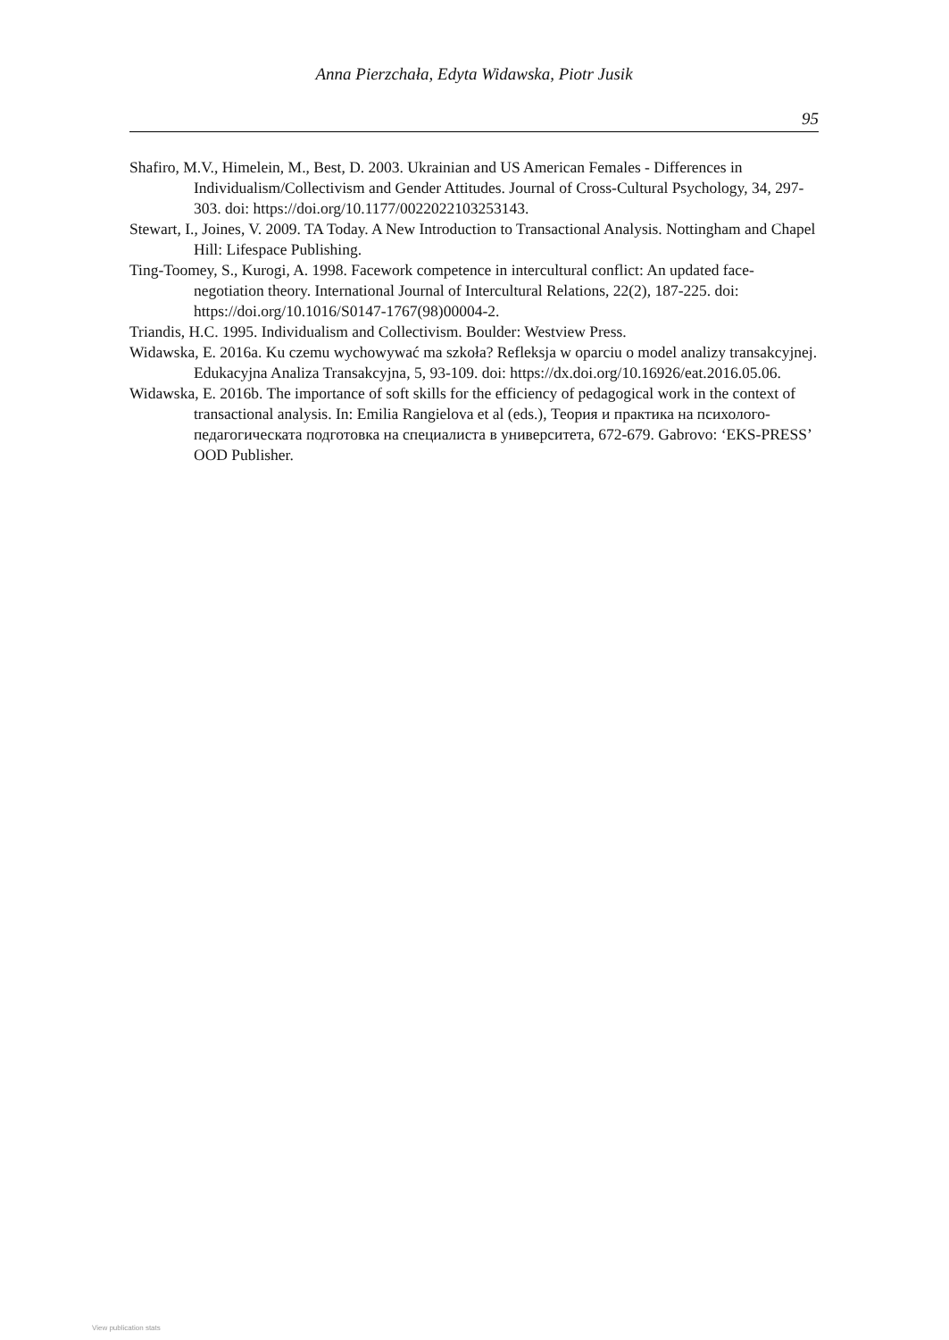Anna Pierzchała, Edyta Widawska, Piotr Jusik
95
Shafiro, M.V., Himelein, M., Best, D. 2003. Ukrainian and US American Females - Differences in Individualism/Collectivism and Gender Attitudes. Journal of Cross-Cultural Psychology, 34, 297-303. doi: https://doi.org/10.1177/0022022103253143.
Stewart, I., Joines, V. 2009. TA Today. A New Introduction to Transactional Analysis. Nottingham and Chapel Hill: Lifespace Publishing.
Ting-Toomey, S., Kurogi, A. 1998. Facework competence in intercultural conflict: An updated face-negotiation theory. International Journal of Intercultural Relations, 22(2), 187-225. doi: https://doi.org/10.1016/S0147-1767(98)00004-2.
Triandis, H.C. 1995. Individualism and Collectivism. Boulder: Westview Press.
Widawska, E. 2016a. Ku czemu wychowywać ma szkoła? Refleksja w oparciu o model analizy transakcyjnej. Edukacyjna Analiza Transakcyjna, 5, 93-109. doi: https://dx.doi.org/10.16926/eat.2016.05.06.
Widawska, E. 2016b. The importance of soft skills for the efficiency of pedagogical work in the context of transactional analysis. In: Emilia Rangielova et al (eds.), Теория и практика на психолого-педагогическата подготовка на специалиста в университета, 672-679. Gabrovo: ‘EKS-PRESS’ OOD Publisher.
View publication stats